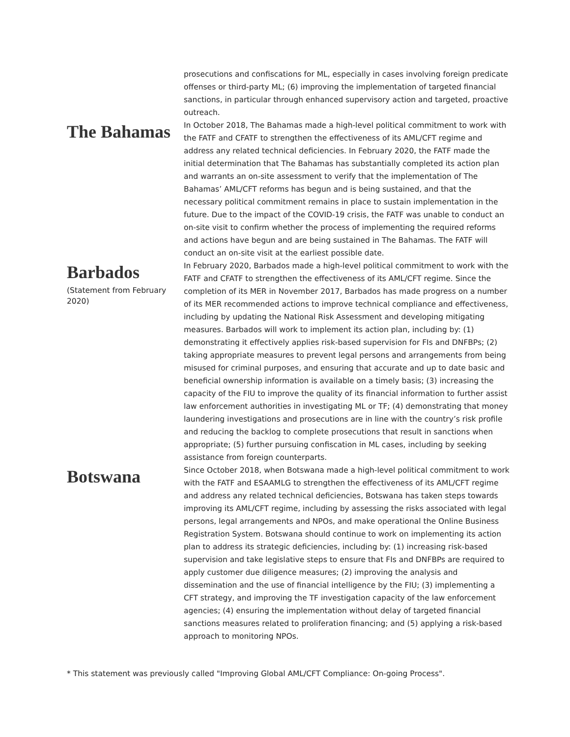prosecutions and confiscations for ML, especially in cases involving foreign predicate offenses or third-party ML; (6) improving the implementation of targeted financial sanctions, in particular through enhanced supervisory action and targeted, proactive outreach.
The Bahamas
In October 2018, The Bahamas made a high-level political commitment to work with the FATF and CFATF to strengthen the effectiveness of its AML/CFT regime and address any related technical deficiencies. In February 2020, the FATF made the initial determination that The Bahamas has substantially completed its action plan and warrants an on-site assessment to verify that the implementation of The Bahamas’ AML/CFT reforms has begun and is being sustained, and that the necessary political commitment remains in place to sustain implementation in the future. Due to the impact of the COVID-19 crisis, the FATF was unable to conduct an on-site visit to confirm whether the process of implementing the required reforms and actions have begun and are being sustained in The Bahamas. The FATF will conduct an on-site visit at the earliest possible date.
Barbados
(Statement from February 2020)
In February 2020, Barbados made a high-level political commitment to work with the FATF and CFATF to strengthen the effectiveness of its AML/CFT regime. Since the completion of its MER in November 2017, Barbados has made progress on a number of its MER recommended actions to improve technical compliance and effectiveness, including by updating the National Risk Assessment and developing mitigating measures. Barbados will work to implement its action plan, including by: (1) demonstrating it effectively applies risk-based supervision for FIs and DNFBPs; (2) taking appropriate measures to prevent legal persons and arrangements from being misused for criminal purposes, and ensuring that accurate and up to date basic and beneficial ownership information is available on a timely basis; (3) increasing the capacity of the FIU to improve the quality of its financial information to further assist law enforcement authorities in investigating ML or TF; (4) demonstrating that money laundering investigations and prosecutions are in line with the country’s risk profile and reducing the backlog to complete prosecutions that result in sanctions when appropriate; (5) further pursuing confiscation in ML cases, including by seeking assistance from foreign counterparts.
Botswana
Since October 2018, when Botswana made a high-level political commitment to work with the FATF and ESAAMLG to strengthen the effectiveness of its AML/CFT regime and address any related technical deficiencies, Botswana has taken steps towards improving its AML/CFT regime, including by assessing the risks associated with legal persons, legal arrangements and NPOs, and make operational the Online Business Registration System. Botswana should continue to work on implementing its action plan to address its strategic deficiencies, including by: (1) increasing risk-based supervision and take legislative steps to ensure that FIs and DNFBPs are required to apply customer due diligence measures; (2) improving the analysis and dissemination and the use of financial intelligence by the FIU; (3) implementing a CFT strategy, and improving the TF investigation capacity of the law enforcement agencies; (4) ensuring the implementation without delay of targeted financial sanctions measures related to proliferation financing; and (5) applying a risk-based approach to monitoring NPOs.
* This statement was previously called "Improving Global AML/CFT Compliance: On-going Process".